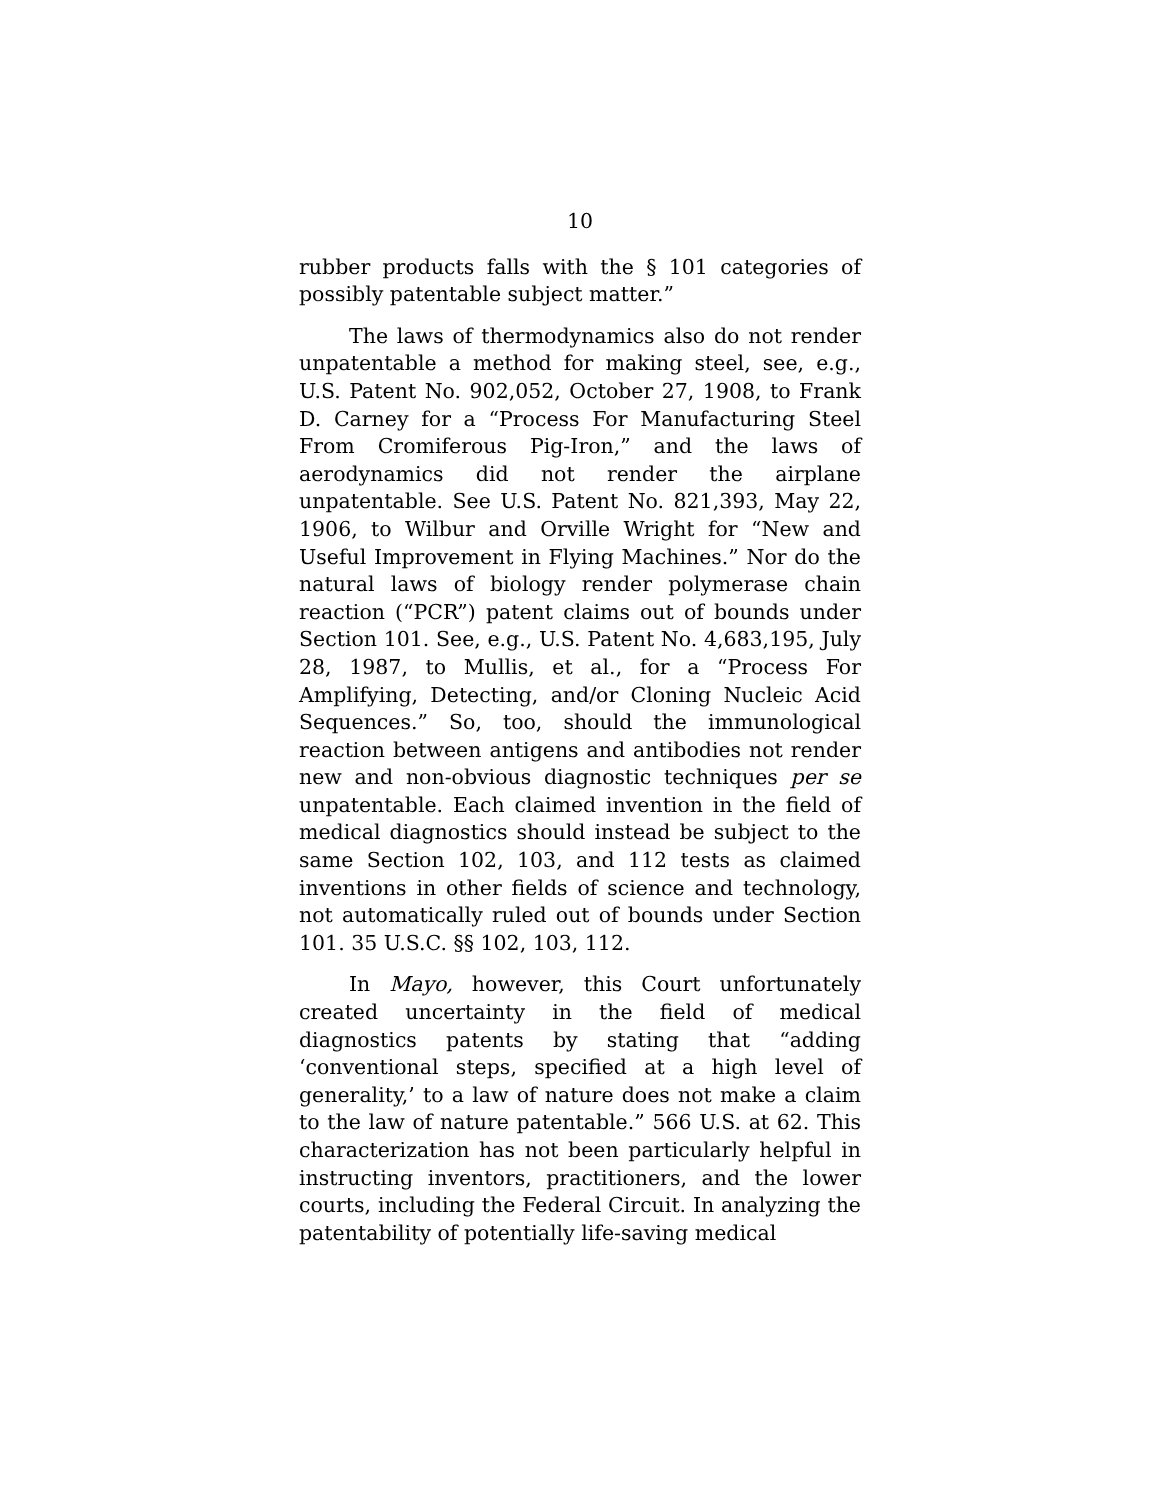10
rubber products falls with the § 101 categories of possibly patentable subject matter.”
The laws of thermodynamics also do not render unpatentable a method for making steel, see, e.g., U.S. Patent No. 902,052, October 27, 1908, to Frank D. Carney for a “Process For Manufacturing Steel From Cromiferous Pig-Iron,” and the laws of aerodynamics did not render the airplane unpatentable. See U.S. Patent No. 821,393, May 22, 1906, to Wilbur and Orville Wright for “New and Useful Improvement in Flying Machines.” Nor do the natural laws of biology render polymerase chain reaction (“PCR”) patent claims out of bounds under Section 101. See, e.g., U.S. Patent No. 4,683,195, July 28, 1987, to Mullis, et al., for a “Process For Amplifying, Detecting, and/or Cloning Nucleic Acid Sequences.” So, too, should the immunological reaction between antigens and antibodies not render new and non-obvious diagnostic techniques per se unpatentable. Each claimed invention in the field of medical diagnostics should instead be subject to the same Section 102, 103, and 112 tests as claimed inventions in other fields of science and technology, not automatically ruled out of bounds under Section 101. 35 U.S.C. §§ 102, 103, 112.
In Mayo, however, this Court unfortunately created uncertainty in the field of medical diagnostics patents by stating that “adding ‘conventional steps, specified at a high level of generality,’ to a law of nature does not make a claim to the law of nature patentable.” 566 U.S. at 62. This characterization has not been particularly helpful in instructing inventors, practitioners, and the lower courts, including the Federal Circuit. In analyzing the patentability of potentially life-saving medical